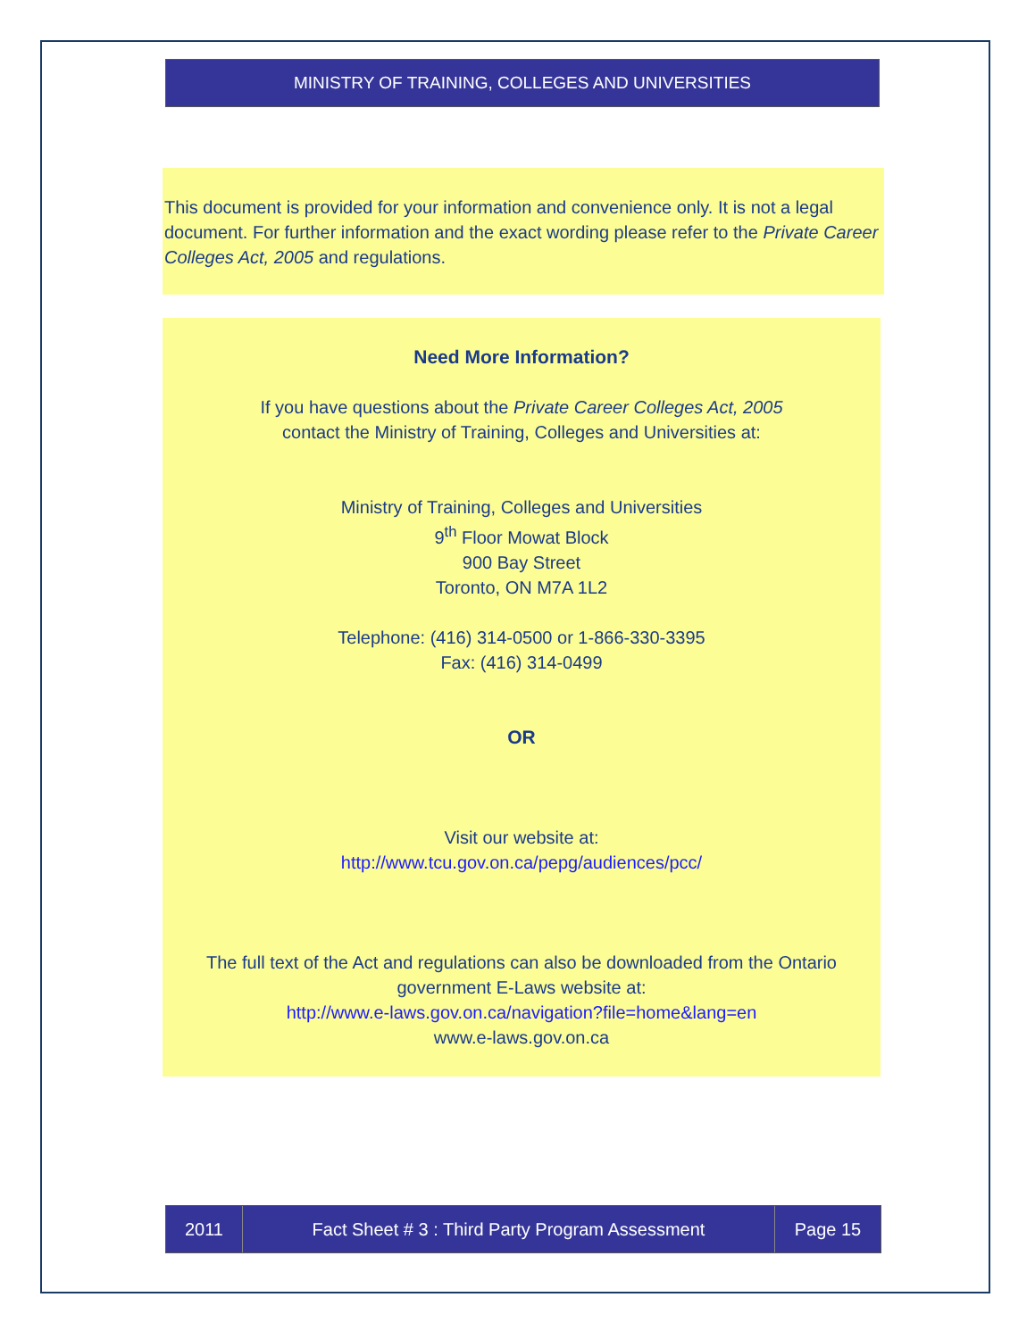MINISTRY OF TRAINING, COLLEGES AND UNIVERSITIES
This document is provided for your information and convenience only. It is not a legal document. For further information and the exact wording please refer to the Private Career Colleges Act, 2005 and regulations.
Need More Information?
If you have questions about the Private Career Colleges Act, 2005
contact the Ministry of Training, Colleges and Universities at:
Ministry of Training, Colleges and Universities
9<sup>th</sup> Floor Mowat Block
900 Bay Street
Toronto, ON M7A 1L2
Telephone: (416) 314-0500 or 1-866-330-3395
Fax: (416) 314-0499
OR
Visit our website at:
http://www.tcu.gov.on.ca/pepg/audiences/pcc/
The full text of the Act and regulations can also be downloaded from the Ontario government E-Laws website at:
http://www.e-laws.gov.on.ca/navigation?file=home&lang=en
www.e-laws.gov.on.ca
2011 Fact Sheet # 3 : Third Party Program Assessment Page 15